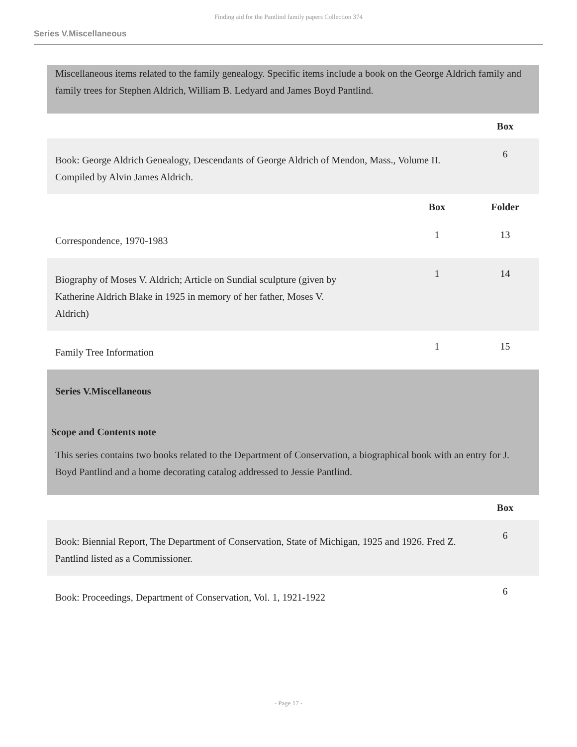Finding aid for the Pantlind family papers Collection 374
Series V.Miscellaneous
Miscellaneous items related to the family genealogy. Specific items include a book on the George Aldrich family and family trees for Stephen Aldrich, William B. Ledyard and James Boyd Pantlind.
| | Box |
| --- | --- |
| Book: George Aldrich Genealogy, Descendants of George Aldrich of Mendon, Mass., Volume II. Compiled by Alvin James Aldrich. | 6 |
| | Box | Folder |
| --- | --- | --- |
| Correspondence, 1970-1983 | 1 | 13 |
| Biography of Moses V. Aldrich; Article on Sundial sculpture (given by Katherine Aldrich Blake in 1925 in memory of her father, Moses V. Aldrich) | 1 | 14 |
| Family Tree Information | 1 | 15 |
Series V.Miscellaneous
Scope and Contents note
This series contains two books related to the Department of Conservation, a biographical book with an entry for J. Boyd Pantlind and a home decorating catalog addressed to Jessie Pantlind.
| | Box |
| --- | --- |
| Book: Biennial Report, The Department of Conservation, State of Michigan, 1925 and 1926. Fred Z. Pantlind listed as a Commissioner. | 6 |
| Book: Proceedings, Department of Conservation, Vol. 1, 1921-1922 | 6 |
- Page 17 -